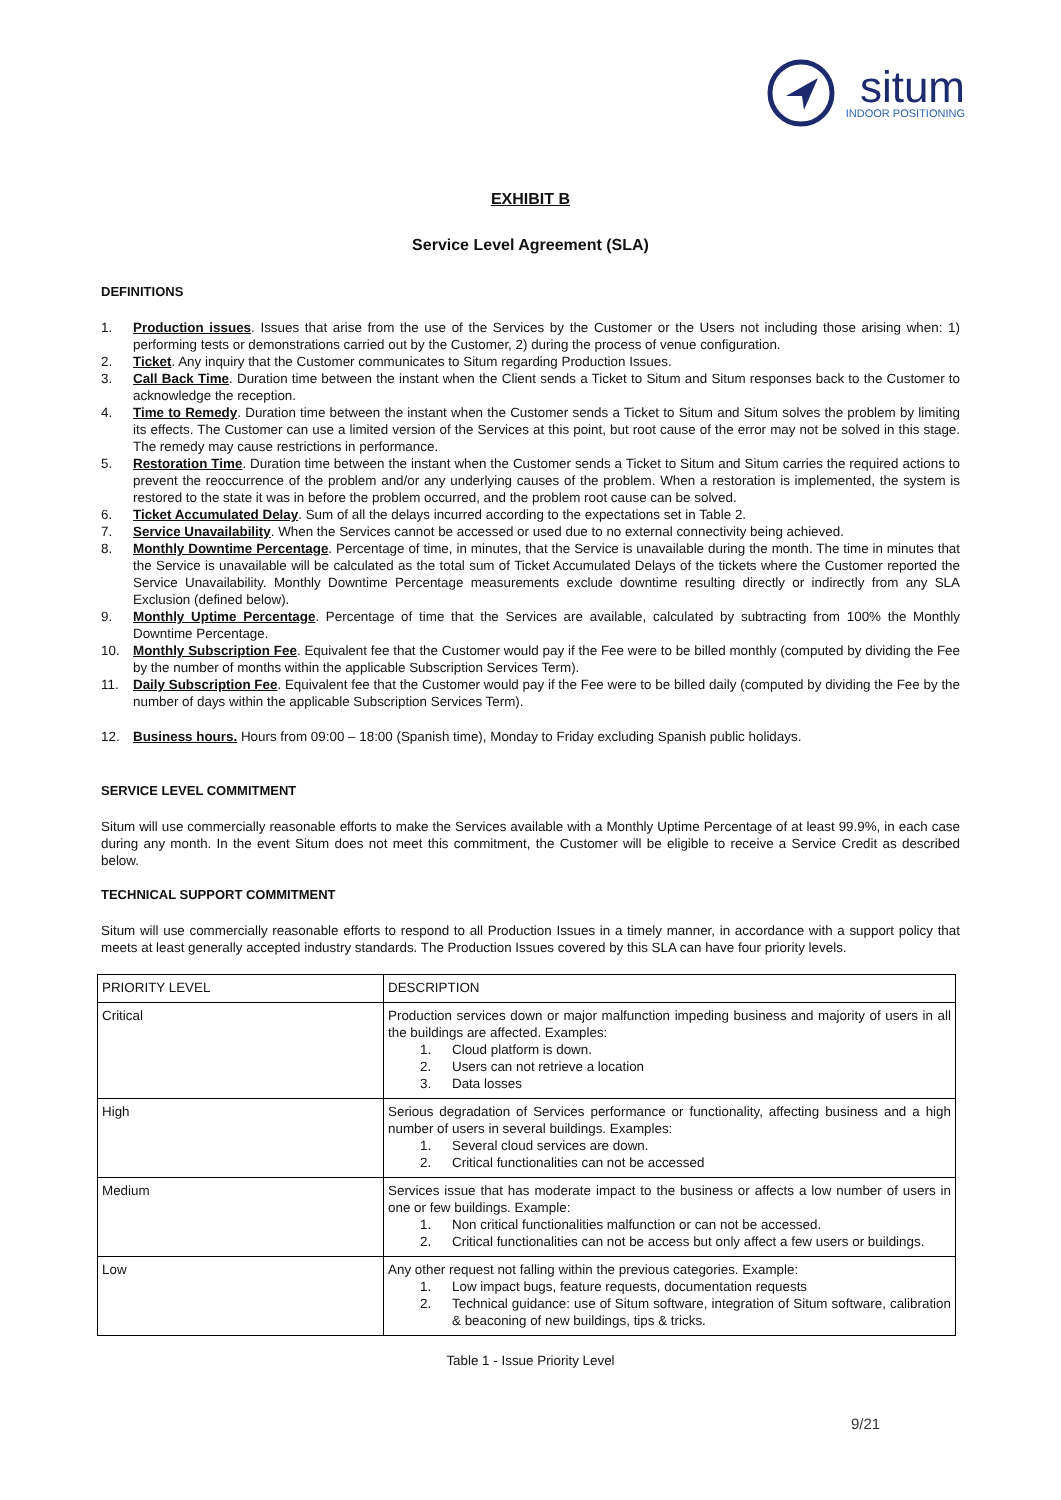situm
INDOOR POSITIONING
EXHIBIT B
Service Level Agreement (SLA)
DEFINITIONS
1. Production issues. Issues that arise from the use of the Services by the Customer or the Users not including those arising when: 1) performing tests or demonstrations carried out by the Customer, 2) during the process of venue configuration.
2. Ticket. Any inquiry that the Customer communicates to Situm regarding Production Issues.
3. Call Back Time. Duration time between the instant when the Client sends a Ticket to Situm and Situm responses back to the Customer to acknowledge the reception.
4. Time to Remedy. Duration time between the instant when the Customer sends a Ticket to Situm and Situm solves the problem by limiting its effects. The Customer can use a limited version of the Services at this point, but root cause of the error may not be solved in this stage. The remedy may cause restrictions in performance.
5. Restoration Time. Duration time between the instant when the Customer sends a Ticket to Situm and Situm carries the required actions to prevent the reoccurrence of the problem and/or any underlying causes of the problem. When a restoration is implemented, the system is restored to the state it was in before the problem occurred, and the problem root cause can be solved.
6. Ticket Accumulated Delay. Sum of all the delays incurred according to the expectations set in Table 2.
7. Service Unavailability. When the Services cannot be accessed or used due to no external connectivity being achieved.
8. Monthly Downtime Percentage. Percentage of time, in minutes, that the Service is unavailable during the month. The time in minutes that the Service is unavailable will be calculated as the total sum of Ticket Accumulated Delays of the tickets where the Customer reported the Service Unavailability. Monthly Downtime Percentage measurements exclude downtime resulting directly or indirectly from any SLA Exclusion (defined below).
9. Monthly Uptime Percentage. Percentage of time that the Services are available, calculated by subtracting from 100% the Monthly Downtime Percentage.
10. Monthly Subscription Fee. Equivalent fee that the Customer would pay if the Fee were to be billed monthly (computed by dividing the Fee by the number of months within the applicable Subscription Services Term).
11. Daily Subscription Fee. Equivalent fee that the Customer would pay if the Fee were to be billed daily (computed by dividing the Fee by the number of days within the applicable Subscription Services Term).
12. Business hours. Hours from 09:00 – 18:00 (Spanish time), Monday to Friday excluding Spanish public holidays.
SERVICE LEVEL COMMITMENT
Situm will use commercially reasonable efforts to make the Services available with a Monthly Uptime Percentage of at least 99.9%, in each case during any month. In the event Situm does not meet this commitment, the Customer will be eligible to receive a Service Credit as described below.
TECHNICAL SUPPORT COMMITMENT
Situm will use commercially reasonable efforts to respond to all Production Issues in a timely manner, in accordance with a support policy that meets at least generally accepted industry standards. The Production Issues covered by this SLA can have four priority levels.
| PRIORITY LEVEL | DESCRIPTION |
| Critical | Production services down or major malfunction impeding business and majority of users in all the buildings are affected. Examples: 1. Cloud platform is down. 2. Users can not retrieve a location 3. Data losses |
| High | Serious degradation of Services performance or functionality, affecting business and a high number of users in several buildings. Examples: 1. Several cloud services are down. 2. Critical functionalities can not be accessed |
| Medium | Services issue that has moderate impact to the business or affects a low number of users in one or few buildings. Example: 1. Non critical functionalities malfunction or can not be accessed. 2. Critical functionalities can not be access but only affect a few users or buildings. |
| Low | Any other request not falling within the previous categories. Example: 1. Low impact bugs, feature requests, documentation requests 2. Technical guidance: use of Situm software, integration of Situm software, calibration & beaconing of new buildings, tips & tricks. |
Table 1 - Issue Priority Level
9/21